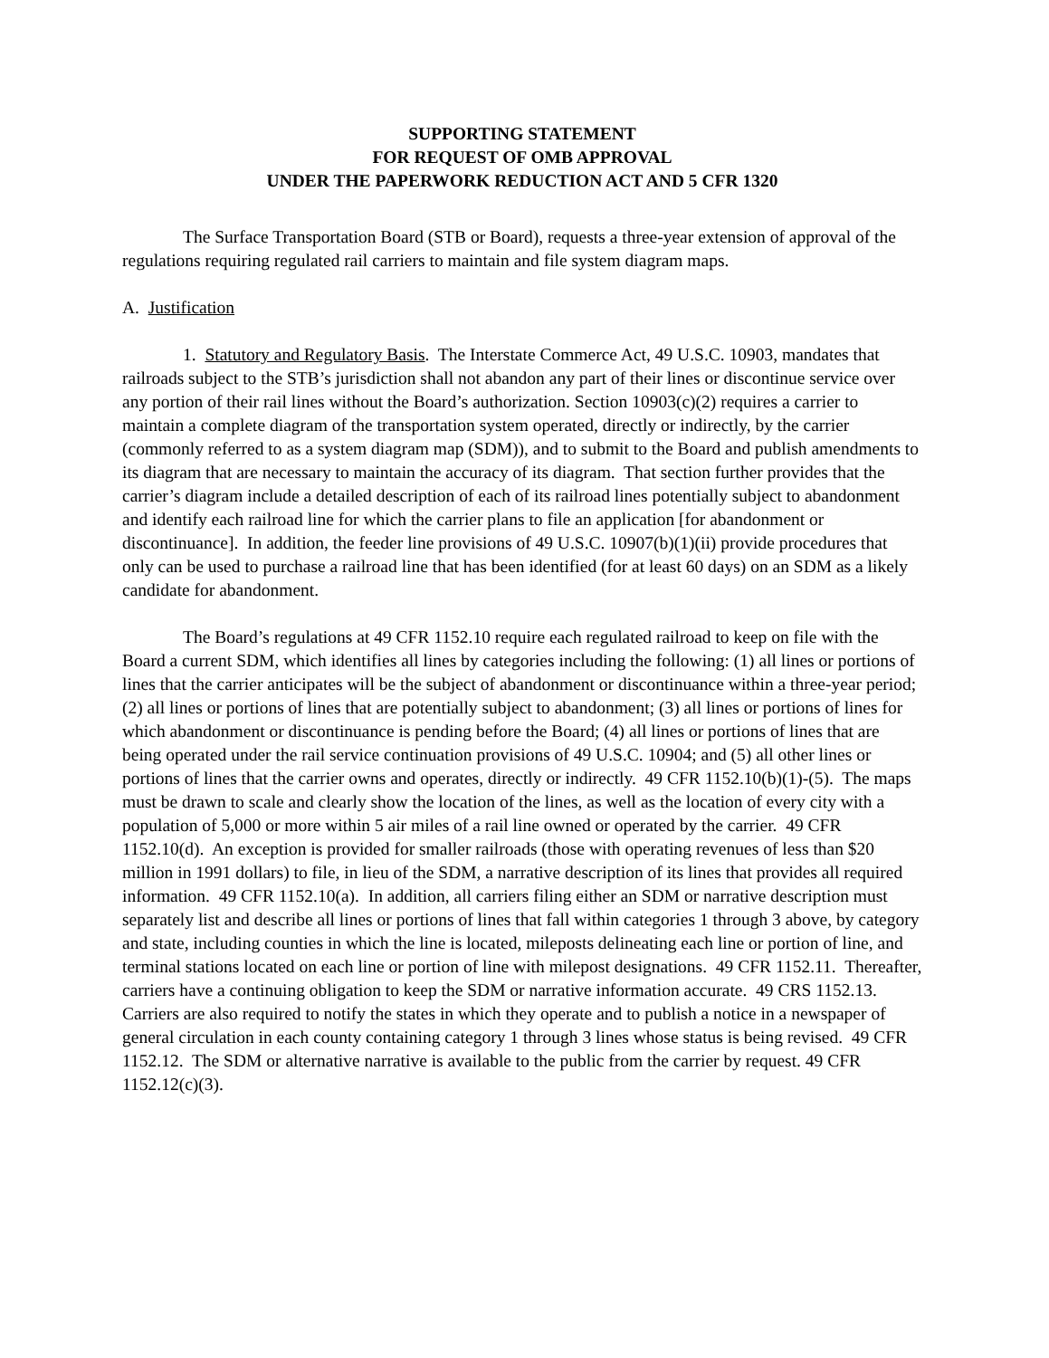SUPPORTING STATEMENT
FOR REQUEST OF OMB APPROVAL
UNDER THE PAPERWORK REDUCTION ACT AND 5 CFR 1320
The Surface Transportation Board (STB or Board), requests a three-year extension of approval of the regulations requiring regulated rail carriers to maintain and file system diagram maps.
A. Justification
1. Statutory and Regulatory Basis. The Interstate Commerce Act, 49 U.S.C. 10903, mandates that railroads subject to the STB’s jurisdiction shall not abandon any part of their lines or discontinue service over any portion of their rail lines without the Board’s authorization. Section 10903(c)(2) requires a carrier to maintain a complete diagram of the transportation system operated, directly or indirectly, by the carrier (commonly referred to as a system diagram map (SDM)), and to submit to the Board and publish amendments to its diagram that are necessary to maintain the accuracy of its diagram. That section further provides that the carrier’s diagram include a detailed description of each of its railroad lines potentially subject to abandonment and identify each railroad line for which the carrier plans to file an application [for abandonment or discontinuance]. In addition, the feeder line provisions of 49 U.S.C. 10907(b)(1)(ii) provide procedures that only can be used to purchase a railroad line that has been identified (for at least 60 days) on an SDM as a likely candidate for abandonment.
The Board’s regulations at 49 CFR 1152.10 require each regulated railroad to keep on file with the Board a current SDM, which identifies all lines by categories including the following: (1) all lines or portions of lines that the carrier anticipates will be the subject of abandonment or discontinuance within a three-year period; (2) all lines or portions of lines that are potentially subject to abandonment; (3) all lines or portions of lines for which abandonment or discontinuance is pending before the Board; (4) all lines or portions of lines that are being operated under the rail service continuation provisions of 49 U.S.C. 10904; and (5) all other lines or portions of lines that the carrier owns and operates, directly or indirectly. 49 CFR 1152.10(b)(1)-(5). The maps must be drawn to scale and clearly show the location of the lines, as well as the location of every city with a population of 5,000 or more within 5 air miles of a rail line owned or operated by the carrier. 49 CFR 1152.10(d). An exception is provided for smaller railroads (those with operating revenues of less than $20 million in 1991 dollars) to file, in lieu of the SDM, a narrative description of its lines that provides all required information. 49 CFR 1152.10(a). In addition, all carriers filing either an SDM or narrative description must separately list and describe all lines or portions of lines that fall within categories 1 through 3 above, by category and state, including counties in which the line is located, mileposts delineating each line or portion of line, and terminal stations located on each line or portion of line with milepost designations. 49 CFR 1152.11. Thereafter, carriers have a continuing obligation to keep the SDM or narrative information accurate. 49 CRS 1152.13. Carriers are also required to notify the states in which they operate and to publish a notice in a newspaper of general circulation in each county containing category 1 through 3 lines whose status is being revised. 49 CFR 1152.12. The SDM or alternative narrative is available to the public from the carrier by request. 49 CFR 1152.12(c)(3).